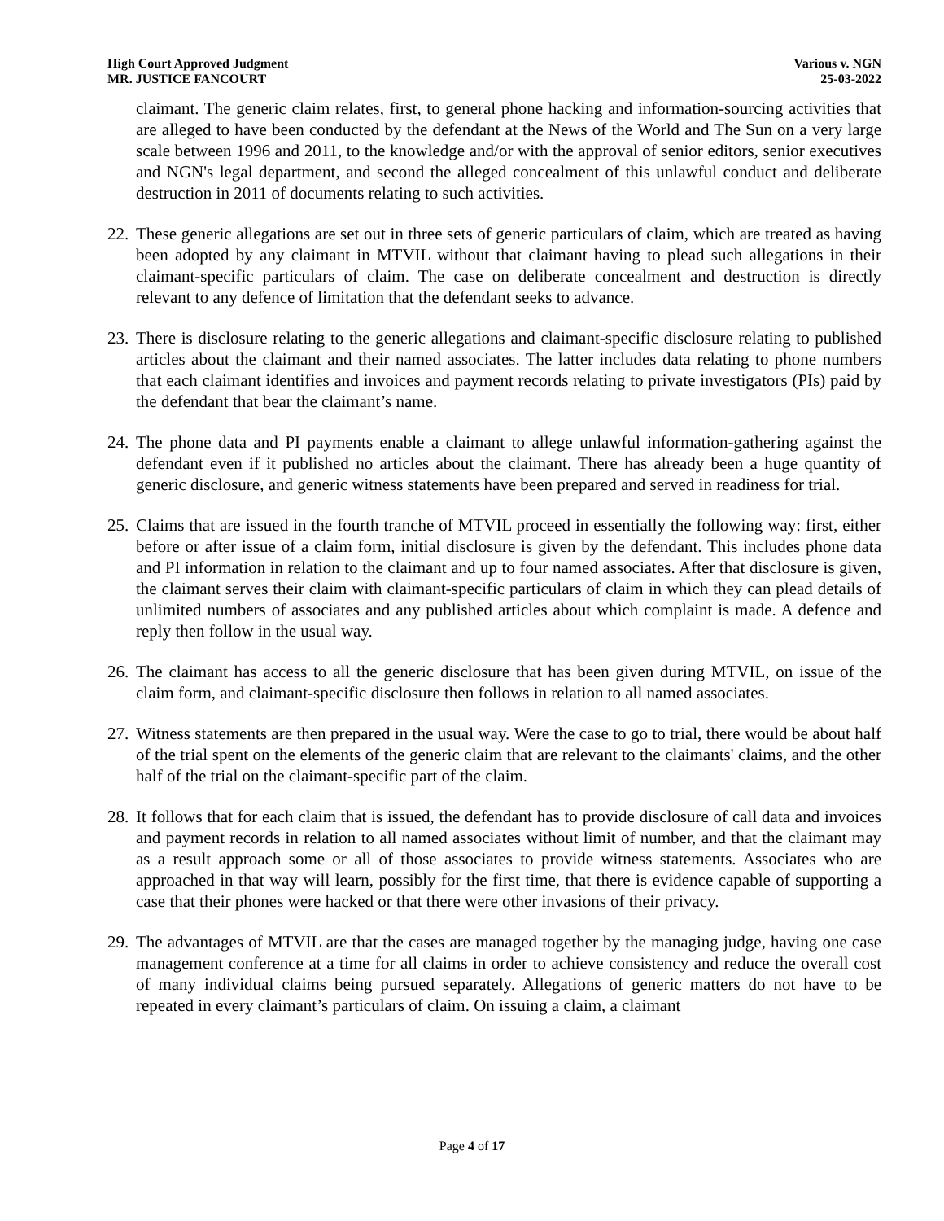High Court Approved Judgment
MR. JUSTICE FANCOURT
Various v. NGN
25-03-2022
claimant. The generic claim relates, first, to general phone hacking and information-sourcing activities that are alleged to have been conducted by the defendant at the News of the World and The Sun on a very large scale between 1996 and 2011, to the knowledge and/or with the approval of senior editors, senior executives and NGN's legal department, and second the alleged concealment of this unlawful conduct and deliberate destruction in 2011 of documents relating to such activities.
22.
These generic allegations are set out in three sets of generic particulars of claim, which are treated as having been adopted by any claimant in MTVIL without that claimant having to plead such allegations in their claimant-specific particulars of claim. The case on deliberate concealment and destruction is directly relevant to any defence of limitation that the defendant seeks to advance.
23.
There is disclosure relating to the generic allegations and claimant-specific disclosure relating to published articles about the claimant and their named associates. The latter includes data relating to phone numbers that each claimant identifies and invoices and payment records relating to private investigators (PIs) paid by the defendant that bear the claimant’s name.
24.
The phone data and PI payments enable a claimant to allege unlawful information-gathering against the defendant even if it published no articles about the claimant. There has already been a huge quantity of generic disclosure, and generic witness statements have been prepared and served in readiness for trial.
25.
Claims that are issued in the fourth tranche of MTVIL proceed in essentially the following way: first, either before or after issue of a claim form, initial disclosure is given by the defendant. This includes phone data and PI information in relation to the claimant and up to four named associates. After that disclosure is given, the claimant serves their claim with claimant-specific particulars of claim in which they can plead details of unlimited numbers of associates and any published articles about which complaint is made. A defence and reply then follow in the usual way.
26.
The claimant has access to all the generic disclosure that has been given during MTVIL, on issue of the claim form, and claimant-specific disclosure then follows in relation to all named associates.
27.
Witness statements are then prepared in the usual way. Were the case to go to trial, there would be about half of the trial spent on the elements of the generic claim that are relevant to the claimants' claims, and the other half of the trial on the claimant-specific part of the claim.
28.
It follows that for each claim that is issued, the defendant has to provide disclosure of call data and invoices and payment records in relation to all named associates without limit of number, and that the claimant may as a result approach some or all of those associates to provide witness statements. Associates who are approached in that way will learn, possibly for the first time, that there is evidence capable of supporting a case that their phones were hacked or that there were other invasions of their privacy.
29.
The advantages of MTVIL are that the cases are managed together by the managing judge, having one case management conference at a time for all claims in order to achieve consistency and reduce the overall cost of many individual claims being pursued separately. Allegations of generic matters do not have to be repeated in every claimant’s particulars of claim. On issuing a claim, a claimant
Page 4 of 17